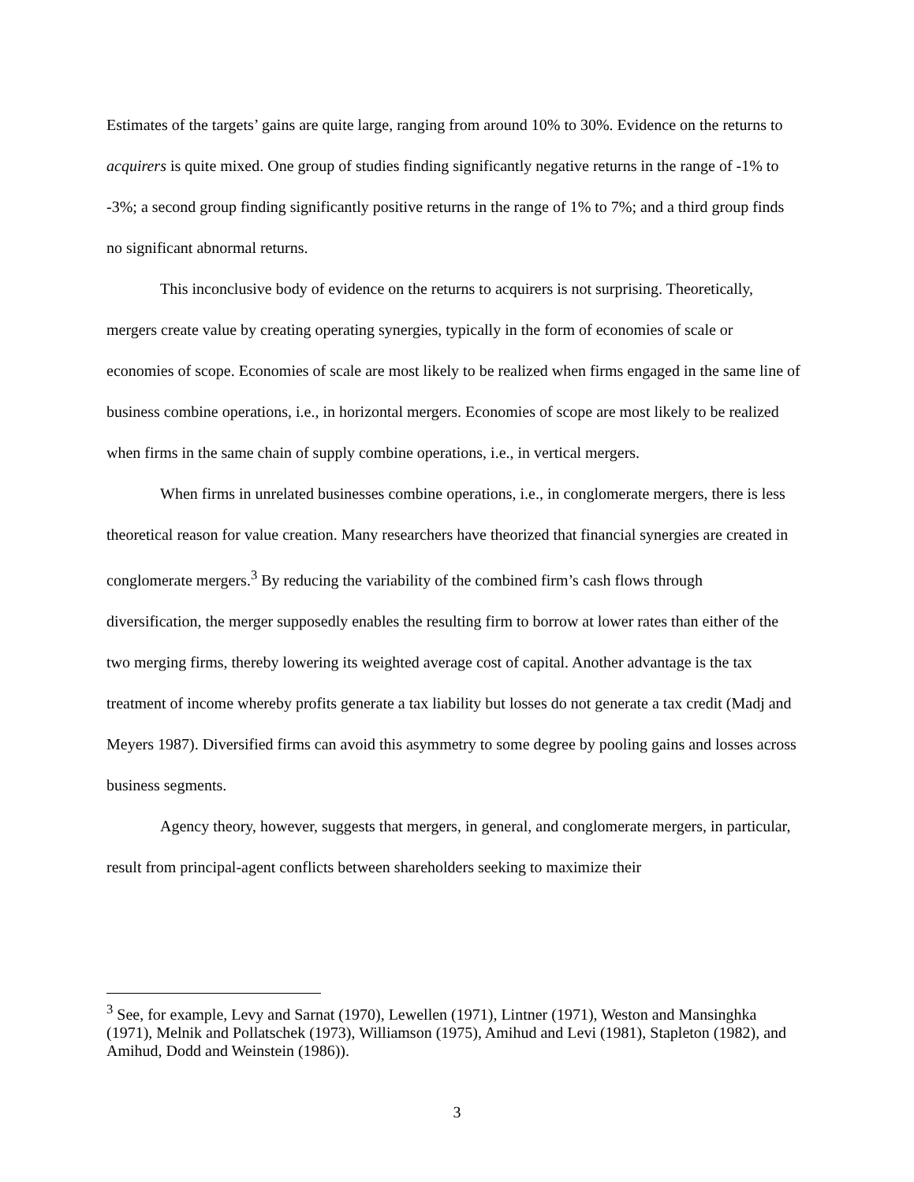Estimates of the targets’ gains are quite large, ranging from around 10% to 30%. Evidence on the returns to acquirers is quite mixed. One group of studies finding significantly negative returns in the range of -1% to -3%; a second group finding significantly positive returns in the range of 1% to 7%; and a third group finds no significant abnormal returns.
This inconclusive body of evidence on the returns to acquirers is not surprising. Theoretically, mergers create value by creating operating synergies, typically in the form of economies of scale or economies of scope. Economies of scale are most likely to be realized when firms engaged in the same line of business combine operations, i.e., in horizontal mergers. Economies of scope are most likely to be realized when firms in the same chain of supply combine operations, i.e., in vertical mergers.
When firms in unrelated businesses combine operations, i.e., in conglomerate mergers, there is less theoretical reason for value creation. Many researchers have theorized that financial synergies are created in conglomerate mergers.<sup>3</sup> By reducing the variability of the combined firm’s cash flows through diversification, the merger supposedly enables the resulting firm to borrow at lower rates than either of the two merging firms, thereby lowering its weighted average cost of capital. Another advantage is the tax treatment of income whereby profits generate a tax liability but losses do not generate a tax credit (Madj and Meyers 1987). Diversified firms can avoid this asymmetry to some degree by pooling gains and losses across business segments.
Agency theory, however, suggests that mergers, in general, and conglomerate mergers, in particular, result from principal-agent conflicts between shareholders seeking to maximize their
<sup>3</sup> See, for example, Levy and Sarnat (1970), Lewellen (1971), Lintner (1971), Weston and Mansinghka (1971), Melnik and Pollatschek (1973), Williamson (1975), Amihud and Levi (1981), Stapleton (1982), and Amihud, Dodd and Weinstein (1986)).
3